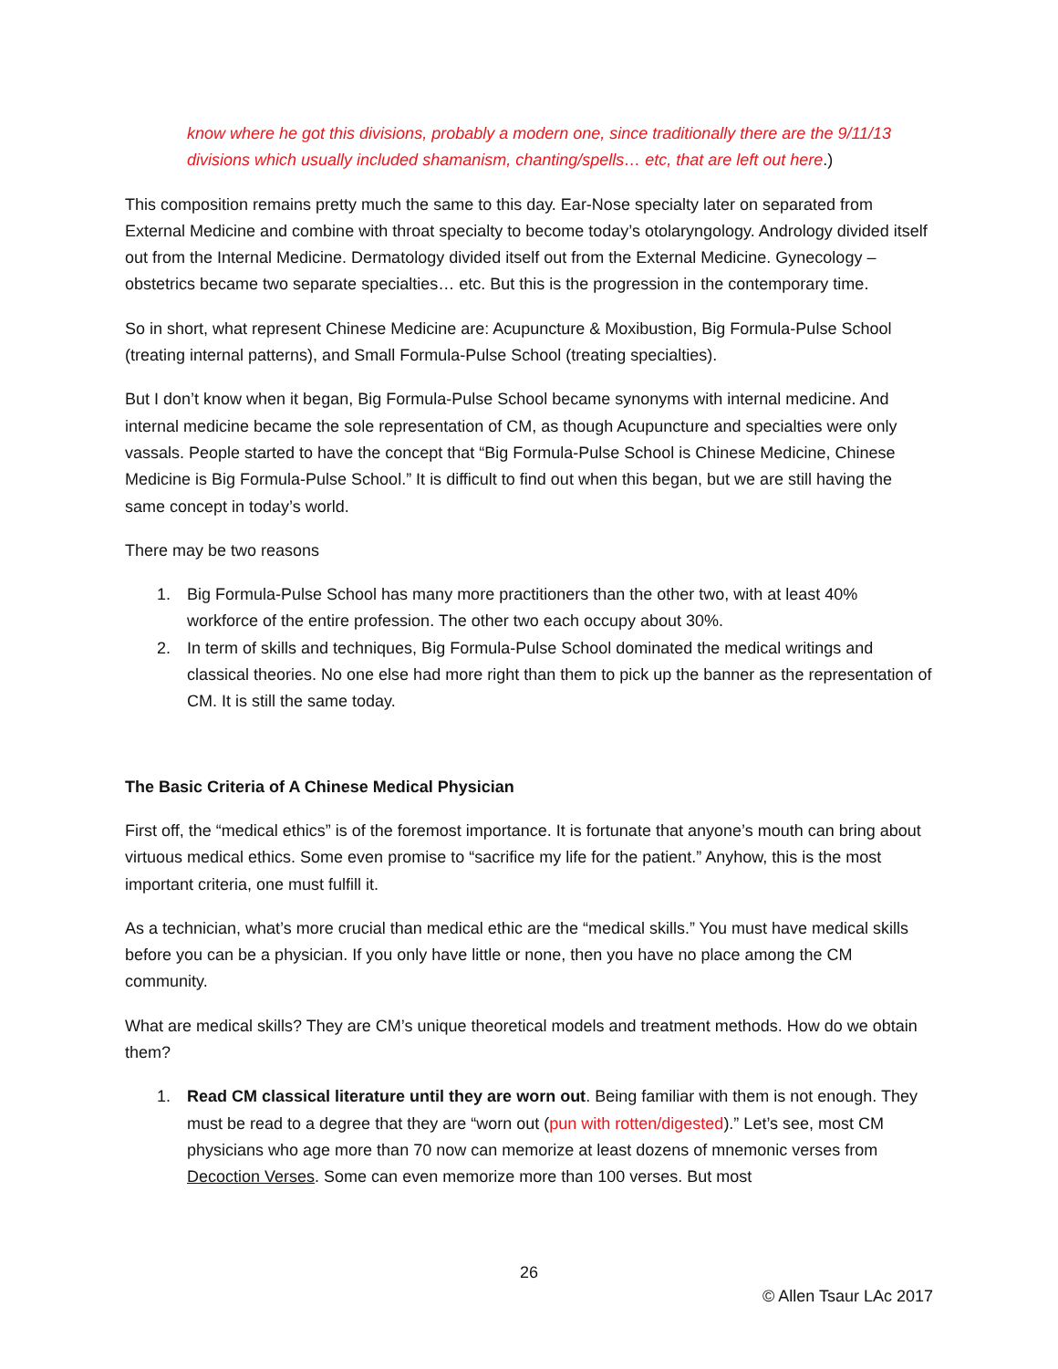know where he got this divisions, probably a modern one, since traditionally there are the 9/11/13 divisions which usually included shamanism, chanting/spells… etc, that are left out here.)
This composition remains pretty much the same to this day. Ear-Nose specialty later on separated from External Medicine and combine with throat specialty to become today’s otolaryngology. Andrology divided itself out from the Internal Medicine. Dermatology divided itself out from the External Medicine. Gynecology –obstetrics became two separate specialties… etc. But this is the progression in the contemporary time.
So in short, what represent Chinese Medicine are: Acupuncture & Moxibustion, Big Formula-Pulse School (treating internal patterns), and Small Formula-Pulse School (treating specialties).
But I don’t know when it began, Big Formula-Pulse School became synonyms with internal medicine. And internal medicine became the sole representation of CM, as though Acupuncture and specialties were only vassals. People started to have the concept that “Big Formula-Pulse School is Chinese Medicine, Chinese Medicine is Big Formula-Pulse School.” It is difficult to find out when this began, but we are still having the same concept in today’s world.
There may be two reasons
1. Big Formula-Pulse School has many more practitioners than the other two, with at least 40% workforce of the entire profession. The other two each occupy about 30%.
2. In term of skills and techniques, Big Formula-Pulse School dominated the medical writings and classical theories. No one else had more right than them to pick up the banner as the representation of CM. It is still the same today.
The Basic Criteria of A Chinese Medical Physician
First off, the “medical ethics” is of the foremost importance. It is fortunate that anyone’s mouth can bring about virtuous medical ethics. Some even promise to “sacrifice my life for the patient.” Anyhow, this is the most important criteria, one must fulfill it.
As a technician, what’s more crucial than medical ethic are the “medical skills.” You must have medical skills before you can be a physician. If you only have little or none, then you have no place among the CM community.
What are medical skills? They are CM’s unique theoretical models and treatment methods. How do we obtain them?
1. Read CM classical literature until they are worn out. Being familiar with them is not enough. They must be read to a degree that they are “worn out (pun with rotten/digested).” Let’s see, most CM physicians who age more than 70 now can memorize at least dozens of mnemonic verses from Decoction Verses. Some can even memorize more than 100 verses. But most
26
© Allen Tsaur LAc 2017